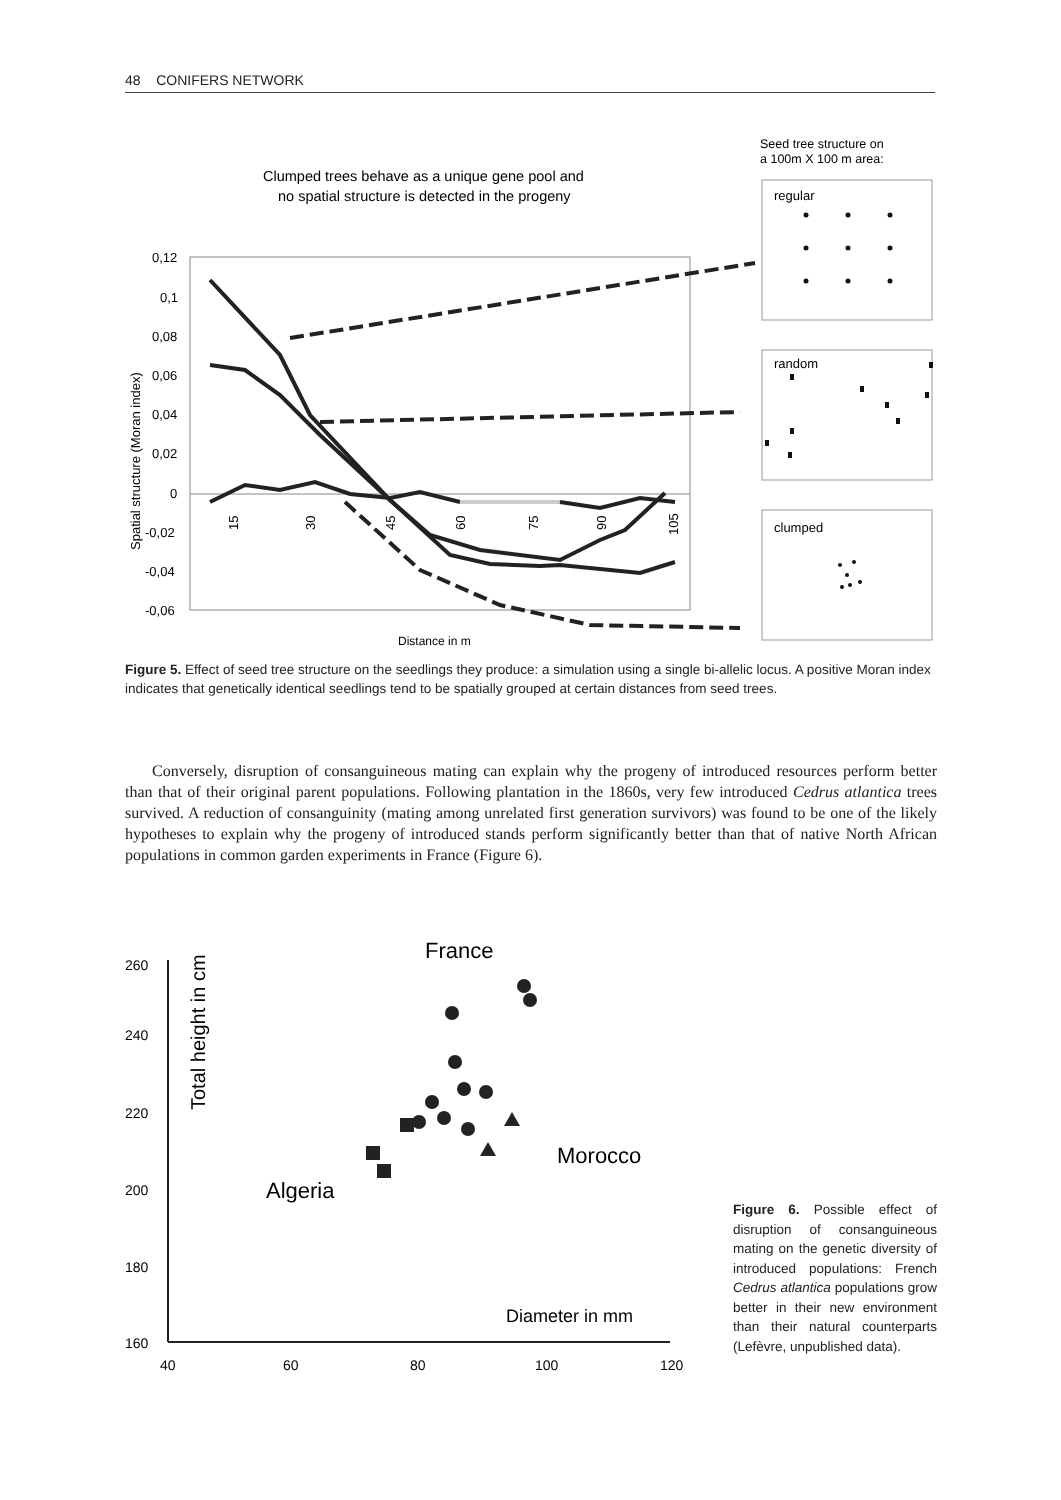48 CONIFERS NETWORK
Seed tree structure on
a 100m X 100 m area:
Clumped trees behave as a unique gene pool and
no spatial structure is detected in the progeny
0,12
0,1
0,08
0,06
0,04
0,02
0
-0,02
-0,04
-0,06
Spatial structure (Moran index)
Distance in m
15
30
45
60
75
90
105
regular
random
clumped
Figure 5. Effect of seed tree structure on the seedlings they produce: a simulation using a single bi-allelic locus. A positive Moran index indicates that genetically identical seedlings tend to be spatially grouped at certain distances from seed trees.
Conversely, disruption of consanguineous mating can explain why the progeny of introduced resources perform better than that of their original parent populations. Following plantation in the 1860s, very few introduced Cedrus atlantica trees survived. A reduction of consanguinity (mating among unrelated first generation survivors) was found to be one of the likely hypotheses to explain why the progeny of introduced stands perform significantly better than that of native North African populations in common garden experiments in France (Figure 6).
260
240
220
200
180
160
40
60
80
100
120
Total height in cm
France
Morocco
Algeria
Diameter in mm
Figure 6. Possible effect of disruption of consanguineous mating on the genetic diversity of introduced populations: French Cedrus atlantica populations grow better in their new environment than their natural counterparts (Lefèvre, unpublished data).